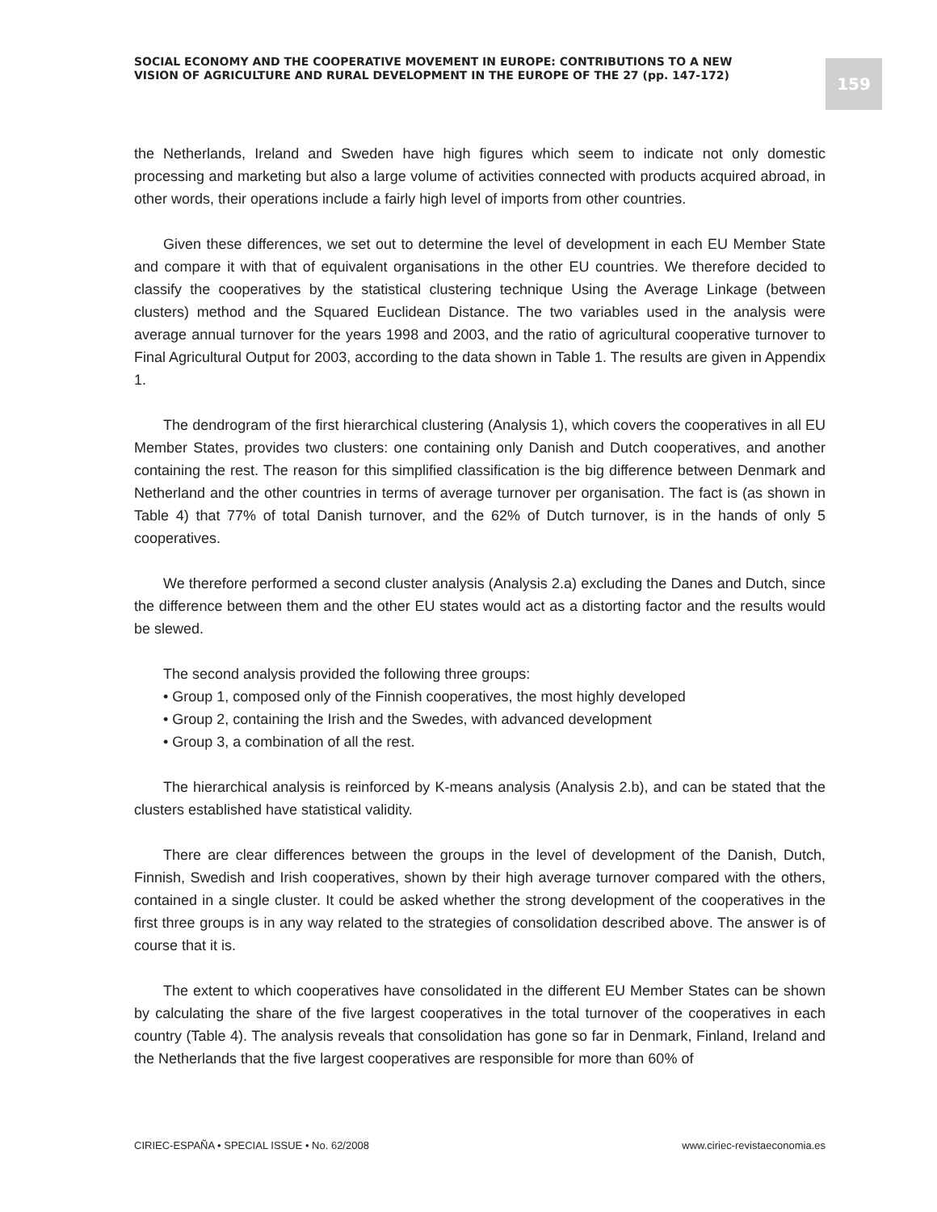SOCIAL ECONOMY AND THE COOPERATIVE MOVEMENT IN EUROPE: CONTRIBUTIONS TO A NEW VISION OF AGRICULTURE AND RURAL DEVELOPMENT IN THE EUROPE OF THE 27 (pp. 147-172)
159
the Netherlands, Ireland and Sweden have high figures which seem to indicate not only domestic processing and marketing but also a large volume of activities connected with products acquired abroad, in other words, their operations include a fairly high level of imports from other countries.
Given these differences, we set out to determine the level of development in each EU Member State and compare it with that of equivalent organisations in the other EU countries. We therefore decided to classify the cooperatives by the statistical clustering technique Using the Average Linkage (between clusters) method and the Squared Euclidean Distance. The two variables used in the analysis were average annual turnover for the years 1998 and 2003, and the ratio of agricultural cooperative turnover to Final Agricultural Output for 2003, according to the data shown in Table 1. The results are given in Appendix 1.
The dendrogram of the first hierarchical clustering (Analysis 1), which covers the cooperatives in all EU Member States, provides two clusters: one containing only Danish and Dutch cooperatives, and another containing the rest. The reason for this simplified classification is the big difference between Denmark and Netherland and the other countries in terms of average turnover per organisation. The fact is (as shown in Table 4) that 77% of total Danish turnover, and the 62% of Dutch turnover, is in the hands of only 5 cooperatives.
We therefore performed a second cluster analysis (Analysis 2.a) excluding the Danes and Dutch, since the difference between them and the other EU states would act as a distorting factor and the results would be slewed.
The second analysis provided the following three groups:
• Group 1, composed only of the Finnish cooperatives, the most highly developed
• Group 2, containing the Irish and the Swedes, with advanced development
• Group 3, a combination of all the rest.
The hierarchical analysis is reinforced by K-means analysis (Analysis 2.b), and can be stated that the clusters established have statistical validity.
There are clear differences between the groups in the level of development of the Danish, Dutch, Finnish, Swedish and Irish cooperatives, shown by their high average turnover compared with the others, contained in a single cluster. It could be asked whether the strong development of the cooperatives in the first three groups is in any way related to the strategies of consolidation described above. The answer is of course that it is.
The extent to which cooperatives have consolidated in the different EU Member States can be shown by calculating the share of the five largest cooperatives in the total turnover of the cooperatives in each country (Table 4). The analysis reveals that consolidation has gone so far in Denmark, Finland, Ireland and the Netherlands that the five largest cooperatives are responsible for more than 60% of
CIRIEC-ESPAÑA • SPECIAL ISSUE • No. 62/2008 www.ciriec-revistaeconomia.es